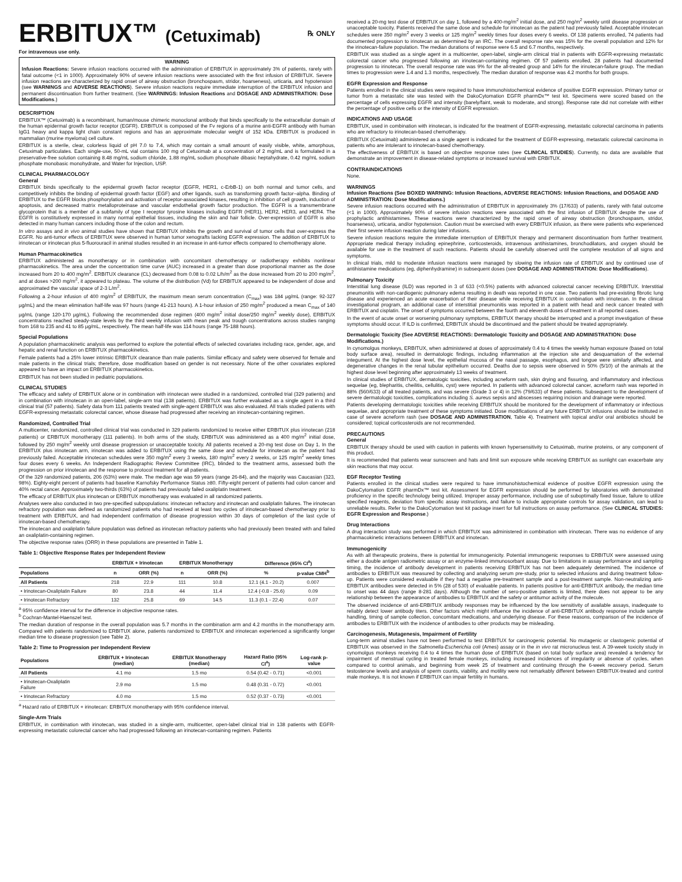℞ ONLY
ERBITUX™ (Cetuximab)
For intravenous use only.
WARNING
Infusion Reactions: Severe infusion reactions occurred with the administration of ERBITUX in approximately 3% of patients, rarely with fatal outcome (<1 in 1000). Approximately 90% of severe infusion reactions were associated with the first infusion of ERBITUX. Severe infusion reactions are characterized by rapid onset of airway obstruction (bronchospasm, stridor, hoarseness), urticaria, and hypotension (see WARNINGS and ADVERSE REACTIONS). Severe infusion reactions require immediate interruption of the ERBITUX infusion and permanent discontinuation from further treatment. (See WARNINGS: Infusion Reactions and DOSAGE AND ADMINISTRATION: Dose Modifications.)
DESCRIPTION
ERBITUX™ (Cetuximab) is a recombinant, human/mouse chimeric monoclonal antibody that binds specifically to the extracellular domain of the human epidermal growth factor receptor (EGFR). ERBITUX is composed of the Fv regions of a murine anti-EGFR antibody with human IgG1 heavy and kappa light chain constant regions and has an approximate molecular weight of 152 kDa. ERBITUX is produced in mammalian (murine myeloma) cell culture.
ERBITUX is a sterile, clear, colorless liquid of pH 7.0 to 7.4, which may contain a small amount of easily visible, white, amorphous, Cetuximab particulates. Each single-use, 50-mL vial contains 100 mg of Cetuximab at a concentration of 2 mg/mL and is formulated in a preservative-free solution containing 8.48 mg/mL sodium chloride, 1.88 mg/mL sodium phosphate dibasic heptahydrate, 0.42 mg/mL sodium phosphate monobasic monohydrate, and Water for Injection, USP.
CLINICAL PHARMACOLOGY
General
ERBITUX binds specifically to the epidermal growth factor receptor (EGFR, HER1, c-ErbB-1) on both normal and tumor cells, and competitively inhibits the binding of epidermal growth factor (EGF) and other ligands, such as transforming growth factor–alpha. Binding of ERBITUX to the EGFR blocks phosphorylation and activation of receptor-associated kinases, resulting in inhibition of cell growth, induction of apoptosis, and decreased matrix metalloproteinase and vascular endothelial growth factor production. The EGFR is a transmembrane glycoprotein that is a member of a subfamily of type I receptor tyrosine kinases including EGFR (HER1), HER2, HER3, and HER4. The EGFR is constitutively expressed in many normal epithelial tissues, including the skin and hair follicle. Over-expression of EGFR is also detected in many human cancers including those of the colon and rectum.
In vitro assays and in vivo animal studies have shown that ERBITUX inhibits the growth and survival of tumor cells that over-express the EGFR. No anti-tumor effects of ERBITUX were observed in human tumor xenografts lacking EGFR expression. The addition of ERBITUX to irinotecan or irinotecan plus 5-fluorouracil in animal studies resulted in an increase in anti-tumor effects compared to chemotherapy alone.
Human Pharmacokinetics
ERBITUX administered as monotherapy or in combination with concomitant chemotherapy or radiotherapy exhibits nonlinear pharmacokinetics. The area under the concentration time curve (AUC) increased in a greater than dose proportional manner as the dose increased from 20 to 400 mg/m<sup>2</sup>. ERBITUX clearance (CL) decreased from 0.08 to 0.02 L/h/m<sup>2</sup> as the dose increased from 20 to 200 mg/m<sup>2</sup>, and at doses >200 mg/m<sup>2</sup>, it appeared to plateau. The volume of the distribution (Vd) for ERBITUX appeared to be independent of dose and approximated the vascular space of 2-3 L/m<sup>2</sup>.
Following a 2-hour infusion of 400 mg/m<sup>2</sup> of ERBITUX, the maximum mean serum concentration (C<sub>max</sub>) was 184 μg/mL (range: 92-327 μg/mL) and the mean elimination half-life was 97 hours (range 41-213 hours). A 1-hour infusion of 250 mg/m<sup>2</sup> produced a mean C<sub>max</sub> of 140 μg/mL (range 120-170 μg/mL). Following the recommended dose regimen (400 mg/m<sup>2</sup> initial dose/250 mg/m<sup>2</sup> weekly dose), ERBITUX concentrations reached steady-state levels by the third weekly infusion with mean peak and trough concentrations across studies ranging from 168 to 235 and 41 to 85 μg/mL, respectively. The mean half-life was 114 hours (range 75-188 hours).
Special Populations
A population pharmacokinetic analysis was performed to explore the potential effects of selected covariates including race, gender, age, and hepatic and renal function on ERBITUX pharmacokinetics.
Female patients had a 25% lower intrinsic ERBITUX clearance than male patients. Similar efficacy and safety were observed for female and male patients in the clinical trials; therefore, dose modification based on gender is not necessary. None of the other covariates explored appeared to have an impact on ERBITUX pharmacokinetics.
ERBITUX has not been studied in pediatric populations.
CLINICAL STUDIES
The efficacy and safety of ERBITUX alone or in combination with irinotecan were studied in a randomized, controlled trial (329 patients) and in combination with irinotecan in an open-label, single-arm trial (138 patients). ERBITUX was further evaluated as a single agent in a third clinical trial (57 patients). Safety data from 111 patients treated with single-agent ERBITUX was also evaluated. All trials studied patients with EGFR-expressing metastatic colorectal cancer, whose disease had progressed after receiving an irinotecan-containing regimen.
Randomized, Controlled Trial
A multicenter, randomized, controlled clinical trial was conducted in 329 patients randomized to receive either ERBITUX plus irinotecan (218 patients) or ERBITUX monotherapy (111 patients). In both arms of the study, ERBITUX was administered as a 400 mg/m<sup>2</sup> initial dose, followed by 250 mg/m<sup>2</sup> weekly until disease progression or unacceptable toxicity. All patients received a 20-mg test dose on Day 1. In the ERBITUX plus irinotecan arm, irinotecan was added to ERBITUX using the same dose and schedule for irinotecan as the patient had previously failed. Acceptable irinotecan schedules were 350 mg/m<sup>2</sup> every 3 weeks, 180 mg/m<sup>2</sup> every 2 weeks, or 125 mg/m<sup>2</sup> weekly times four doses every 6 weeks. An Independent Radiographic Review Committee (IRC), blinded to the treatment arms, assessed both the progression on prior irinotecan and the response to protocol treatment for all patients.
Of the 329 randomized patients, 206 (63%) were male. The median age was 59 years (range 26-84), and the majority was Caucasian (323, 98%). Eighty-eight percent of patients had baseline Karnofsky Performance Status ≥80. Fifty-eight percent of patients had colon cancer and 40% rectal cancer. Approximately two-thirds (63%) of patients had previously failed oxaliplatin treatment.
The efficacy of ERBITUX plus irinotecan or ERBITUX monotherapy was evaluated in all randomized patients.
Analyses were also conducted in two pre-specified subpopulations: irinotecan refractory and irinotecan and oxaliplatin failures. The irinotecan refractory population was defined as randomized patients who had received at least two cycles of irinotecan-based chemotherapy prior to treatment with ERBITUX, and had independent confirmation of disease progression within 30 days of completion of the last cycle of irinotecan-based chemotherapy.
The irinotecan and oxaliplatin failure population was defined as irinotecan refractory patients who had previously been treated with and failed an oxaliplatin-containing regimen.
The objective response rates (ORR) in these populations are presented in Table 1.
Table 1: Objective Response Rates per Independent Review
| | ERBITUX + Irinotecan | | ERBITUX Monotherapy | | Difference (95% CI<sup>a</sup>) | |
| --- | --- | --- | --- | --- | --- | --- |
| Populations | n | ORR (%) | n | ORR (%) | % | p-value CMH<sup>b</sup> |
| All Patients | 218 | 22.9 | 111 | 10.8 | 12.1 (4.1 - 20.2) | 0.007 |
| • Irinotecan-Oxaliplatin Failure | 80 | 23.8 | 44 | 11.4 | 12.4 (-0.8 - 25.6) | 0.09 |
| • Irinotecan Refractory | 132 | 25.8 | 69 | 14.5 | 11.3 (0.1 - 22.4) | 0.07 |
<sup>a</sup> 95% confidence interval for the difference in objective response rates.
<sup>b</sup> Cochran-Mantel-Haenszel test.
The median duration of response in the overall population was 5.7 months in the combination arm and 4.2 months in the monotherapy arm. Compared with patients randomized to ERBITUX alone, patients randomized to ERBITUX and irinotecan experienced a significantly longer median time to disease progression (see Table 2).
Table 2: Time to Progression per Independent Review
| Populations | ERBITUX + Irinotecan (median) | ERBITUX Monotherapy (median) | Hazard Ratio (95% CI<sup>a</sup>) | Log-rank p-value |
| --- | --- | --- | --- | --- |
| All Patients | 4.1 mo | 1.5 mo | 0.54 (0.42 - 0.71) | <0.001 |
| • Irinotecan-Oxaliplatin Failure | 2.9 mo | 1.5 mo | 0.48 (0.31 - 0.72) | <0.001 |
| • Irinotecan Refractory | 4.0 mo | 1.5 mo | 0.52 (0.37 - 0.73) | <0.001 |
<sup>a</sup> Hazard ratio of ERBITUX + irinotecan: ERBITUX monotherapy with 95% confidence interval.
Single-Arm Trials
ERBITUX, in combination with irinotecan, was studied in a single-arm, multicenter, open-label clinical trial in 138 patients with EGFR-expressing metastatic colorectal cancer who had progressed following an irinotecan-containing regimen. Patients
received a 20-mg test dose of ERBITUX on day 1, followed by a 400-mg/m<sup>2</sup> initial dose, and 250 mg/m<sup>2</sup> weekly until disease progression or unacceptable toxicity. Patients received the same dose and schedule for irinotecan as the patient had previously failed. Acceptable irinotecan schedules were 350 mg/m<sup>2</sup> every 3 weeks or 125 mg/m<sup>2</sup> weekly times four doses every 6 weeks. Of 138 patients enrolled, 74 patients had documented progression to irinotecan as determined by an IRC. The overall response rate was 15% for the overall population and 12% for the irinotecan-failure population. The median durations of response were 6.5 and 6.7 months, respectively.
ERBITUX was studied as a single agent in a multicenter, open-label, single-arm clinical trial in patients with EGFR-expressing metastatic colorectal cancer who progressed following an irinotecan-containing regimen. Of 57 patients enrolled, 28 patients had documented progression to irinotecan. The overall response rate was 9% for the all-treated group and 14% for the irinotecan-failure group. The median times to progression were 1.4 and 1.3 months, respectively. The median duration of response was 4.2 months for both groups.
EGFR Expression and Response
Patients enrolled in the clinical studies were required to have immunohistochemical evidence of positive EGFR expression. Primary tumor or tumor from a metastatic site was tested with the DakoCytomation EGFR pharmDx™ test kit. Specimens were scored based on the percentage of cells expressing EGFR and intensity (barely/faint, weak to moderate, and strong). Response rate did not correlate with either the percentage of positive cells or the intensity of EGFR expression.
INDICATIONS AND USAGE
ERBITUX, used in combination with irinotecan, is indicated for the treatment of EGFR-expressing, metastatic colorectal carcinoma in patients who are refractory to irinotecan-based chemotherapy.
ERBITUX (Cetuximab) administered as a single agent is indicated for the treatment of EGFR-expressing, metastatic colorectal carcinoma in patients who are intolerant to irinotecan-based chemotherapy.
The effectiveness of ERBITUX is based on objective response rates (see CLINICAL STUDIES). Currently, no data are available that demonstrate an improvement in disease-related symptoms or increased survival with ERBITUX.
CONTRAINDICATIONS
None.
WARNINGS
Infusion Reactions (See BOXED WARNING: Infusion Reactions, ADVERSE REACTIONS: Infusion Reactions, and DOSAGE AND ADMINISTRATION: Dose Modifications.)
Severe infusion reactions occurred with the administration of ERBITUX in approximately 3% (17/633) of patients, rarely with fatal outcome (<1 in 1000). Approximately 90% of severe infusion reactions were associated with the first infusion of ERBITUX despite the use of prophylactic antihistamines. These reactions were characterized by the rapid onset of airway obstruction (bronchospasm, stridor, hoarseness), urticaria, and/or hypotension. Caution must be exercised with every ERBITUX infusion, as there were patients who experienced their first severe infusion reaction during later infusions.
Severe infusion reactions require the immediate interruption of ERBITUX therapy and permanent discontinuation from further treatment. Appropriate medical therapy including epinephrine, corticosteroids, intravenous antihistamines, bronchodilators, and oxygen should be available for use in the treatment of such reactions. Patients should be carefully observed until the complete resolution of all signs and symptoms.
In clinical trials, mild to moderate infusion reactions were managed by slowing the infusion rate of ERBITUX and by continued use of antihistamine medications (eg, diphenhydramine) in subsequent doses (see DOSAGE AND ADMINISTRATION: Dose Modifications).
Pulmonary Toxicity
Interstitial lung disease (ILD) was reported in 3 of 633 (<0.5%) patients with advanced colorectal cancer receiving ERBITUX. Interstitial pneumonitis with non-cardiogenic pulmonary edema resulting in death was reported in one case. Two patients had pre-existing fibrotic lung disease and experienced an acute exacerbation of their disease while receiving ERBITUX in combination with irinotecan. In the clinical investigational program, an additional case of interstitial pneumonitis was reported in a patient with head and neck cancer treated with ERBITUX and cisplatin. The onset of symptoms occurred between the fourth and eleventh doses of treatment in all reported cases.
In the event of acute onset or worsening pulmonary symptoms, ERBITUX therapy should be interrupted and a prompt investigation of these symptoms should occur. If ILD is confirmed, ERBITUX should be discontinued and the patient should be treated appropriately.
Dermatologic Toxicity (See ADVERSE REACTIONS: Dermatologic Toxicity and DOSAGE AND ADMINISTRATION: Dose Modifications.)
In cynomolgus monkeys, ERBITUX, when administered at doses of approximately 0.4 to 4 times the weekly human exposure (based on total body surface area), resulted in dermatologic findings, including inflammation at the injection site and desquamation of the external integument. At the highest dose level, the epithelial mucosa of the nasal passage, esophagus, and tongue were similarly affected, and degenerative changes in the renal tubular epithelium occurred. Deaths due to sepsis were observed in 50% (5/10) of the animals at the highest dose level beginning after approximately 13 weeks of treatment.
In clinical studies of ERBITUX, dermatologic toxicities, including acneform rash, skin drying and fissuring, and inflammatory and infectious sequelae (eg, blepharitis, cheilitis, cellulitis, cyst) were reported. In patients with advanced colorectal cancer, acneform rash was reported in 88% (560/633) of all treated patients, and was severe (Grade 3 or 4) in 12% (79/633) of these patients. Subsequent to the development of severe dermatologic toxicities, complications including S. aureus sepsis and abscesses requiring incision and drainage were reported.
Patients developing dermatologic toxicities while receiving ERBITUX should be monitored for the development of inflammatory or infectious sequelae, and appropriate treatment of these symptoms initiated. Dose modifications of any future ERBITUX infusions should be instituted in case of severe acneform rash (see DOSAGE AND ADMINISTRATION, Table 4). Treatment with topical and/or oral antibiotics should be considered; topical corticosteroids are not recommended.
PRECAUTIONS
General
ERBITUX therapy should be used with caution in patients with known hypersensitivity to Cetuximab, murine proteins, or any component of this product.
It is recommended that patients wear sunscreen and hats and limit sun exposure while receiving ERBITUX as sunlight can exacerbate any skin reactions that may occur.
EGF Receptor Testing
Patients enrolled in the clinical studies were required to have immunohistochemical evidence of positive EGFR expression using the DakoCytomation EGFR pharmDx™ test kit. Assessment for EGFR expression should be performed by laboratories with demonstrated proficiency in the specific technology being utilized. Improper assay performance, including use of suboptimally fixed tissue, failure to utilize specified reagents, deviation from specific assay instructions, and failure to include appropriate controls for assay validation, can lead to unreliable results. Refer to the DakoCytomation test kit package insert for full instructions on assay performance. (See CLINICAL STUDIES: EGFR Expression and Response.)
Drug Interactions
A drug interaction study was performed in which ERBITUX was administered in combination with irinotecan. There was no evidence of any pharmacokinetic interactions between ERBITUX and irinotecan.
Immunogenicity
As with all therapeutic proteins, there is potential for immunogenicity. Potential immunogenic responses to ERBITUX were assessed using either a double antigen radiometric assay or an enzyme-linked immunosorbant assay. Due to limitations in assay performance and sampling timing, the incidence of antibody development in patients receiving ERBITUX has not been adequately determined. The incidence of antibodies to ERBITUX was measured by collecting and analyzing serum pre-study, prior to selected infusions and during treatment follow-up. Patients were considered evaluable if they had a negative pre-treatment sample and a post-treatment sample. Non-neutralizing anti-ERBITUX antibodies were detected in 5% (28 of 530) of evaluable patients. In patients positive for anti-ERBITUX antibody, the median time to onset was 44 days (range 8-281 days). Although the number of sero-positive patients is limited, there does not appear to be any relationship between the appearance of antibodies to ERBITUX and the safety or antitumor activity of the molecule.
The observed incidence of anti-ERBITUX antibody responses may be influenced by the low sensitivity of available assays, inadequate to reliably detect lower antibody titers. Other factors which might influence the incidence of anti-ERBITUX antibody response include sample handling, timing of sample collection, concomitant medications, and underlying disease. For these reasons, comparison of the incidence of antibodies to ERBITUX with the incidence of antibodies to other products may be misleading.
Carcinogenesis, Mutagenesis, Impairment of Fertility
Long-term animal studies have not been performed to test ERBITUX for carcinogenic potential. No mutagenic or clastogenic potential of ERBITUX was observed in the Salmonella-Escherichia coli (Ames) assay or in the in vivo rat micronucleus test. A 39-week toxicity study in cynomolgus monkeys receiving 0.4 to 4 times the human dose of ERBITUX (based on total body surface area) revealed a tendency for impairment of menstrual cycling in treated female monkeys, including increased incidences of irregularity or absence of cycles, when compared to control animals, and beginning from week 25 of treatment and continuing through the 6-week recovery period. Serum testosterone levels and analysis of sperm counts, viability, and motility were not remarkably different between ERBITUX-treated and control male monkeys. It is not known if ERBITUX can impair fertility in humans.